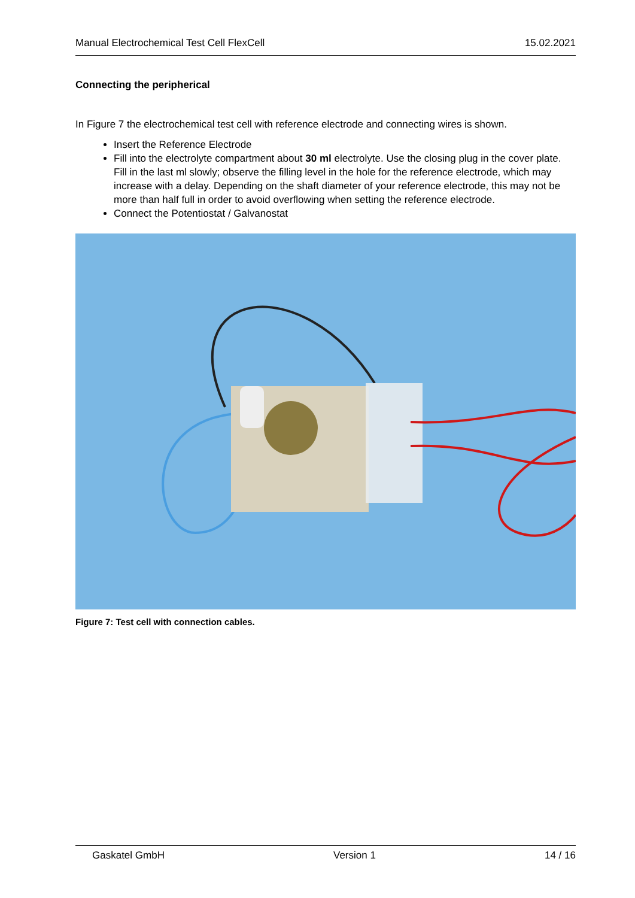Manual Electrochemical Test Cell FlexCell 15.02.2021
Connecting the peripherical
In Figure 7 the electrochemical test cell with reference electrode and connecting wires is shown.
Insert the Reference Electrode
Fill into the electrolyte compartment about 30 ml electrolyte. Use the closing plug in the cover plate. Fill in the last ml slowly; observe the filling level in the hole for the reference electrode, which may increase with a delay. Depending on the shaft diameter of your reference electrode, this may not be more than half full in order to avoid overflowing when setting the reference electrode.
Connect the Potentiostat / Galvanostat
Figure 7: Test cell with connection cables.
Gaskatel GmbH Version 1 14 / 16